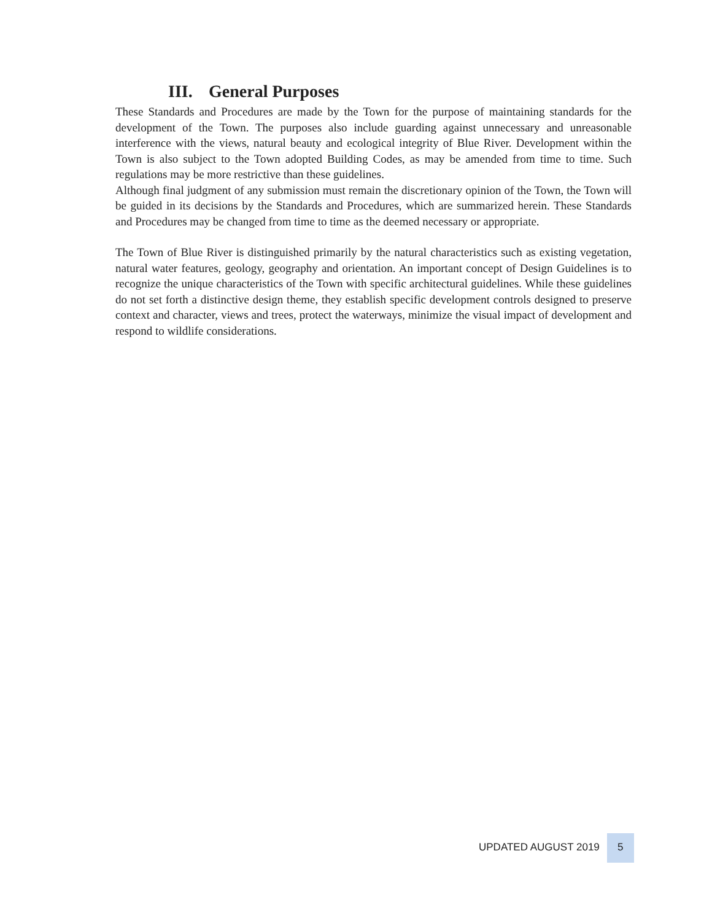III. General Purposes
These Standards and Procedures are made by the Town for the purpose of maintaining standards for the development of the Town. The purposes also include guarding against unnecessary and unreasonable interference with the views, natural beauty and ecological integrity of Blue River. Development within the Town is also subject to the Town adopted Building Codes, as may be amended from time to time. Such regulations may be more restrictive than these guidelines.
Although final judgment of any submission must remain the discretionary opinion of the Town, the Town will be guided in its decisions by the Standards and Procedures, which are summarized herein. These Standards and Procedures may be changed from time to time as the deemed necessary or appropriate.
The Town of Blue River is distinguished primarily by the natural characteristics such as existing vegetation, natural water features, geology, geography and orientation. An important concept of Design Guidelines is to recognize the unique characteristics of the Town with specific architectural guidelines. While these guidelines do not set forth a distinctive design theme, they establish specific development controls designed to preserve context and character, views and trees, protect the waterways, minimize the visual impact of development and respond to wildlife considerations.
UPDATED AUGUST 2019
5